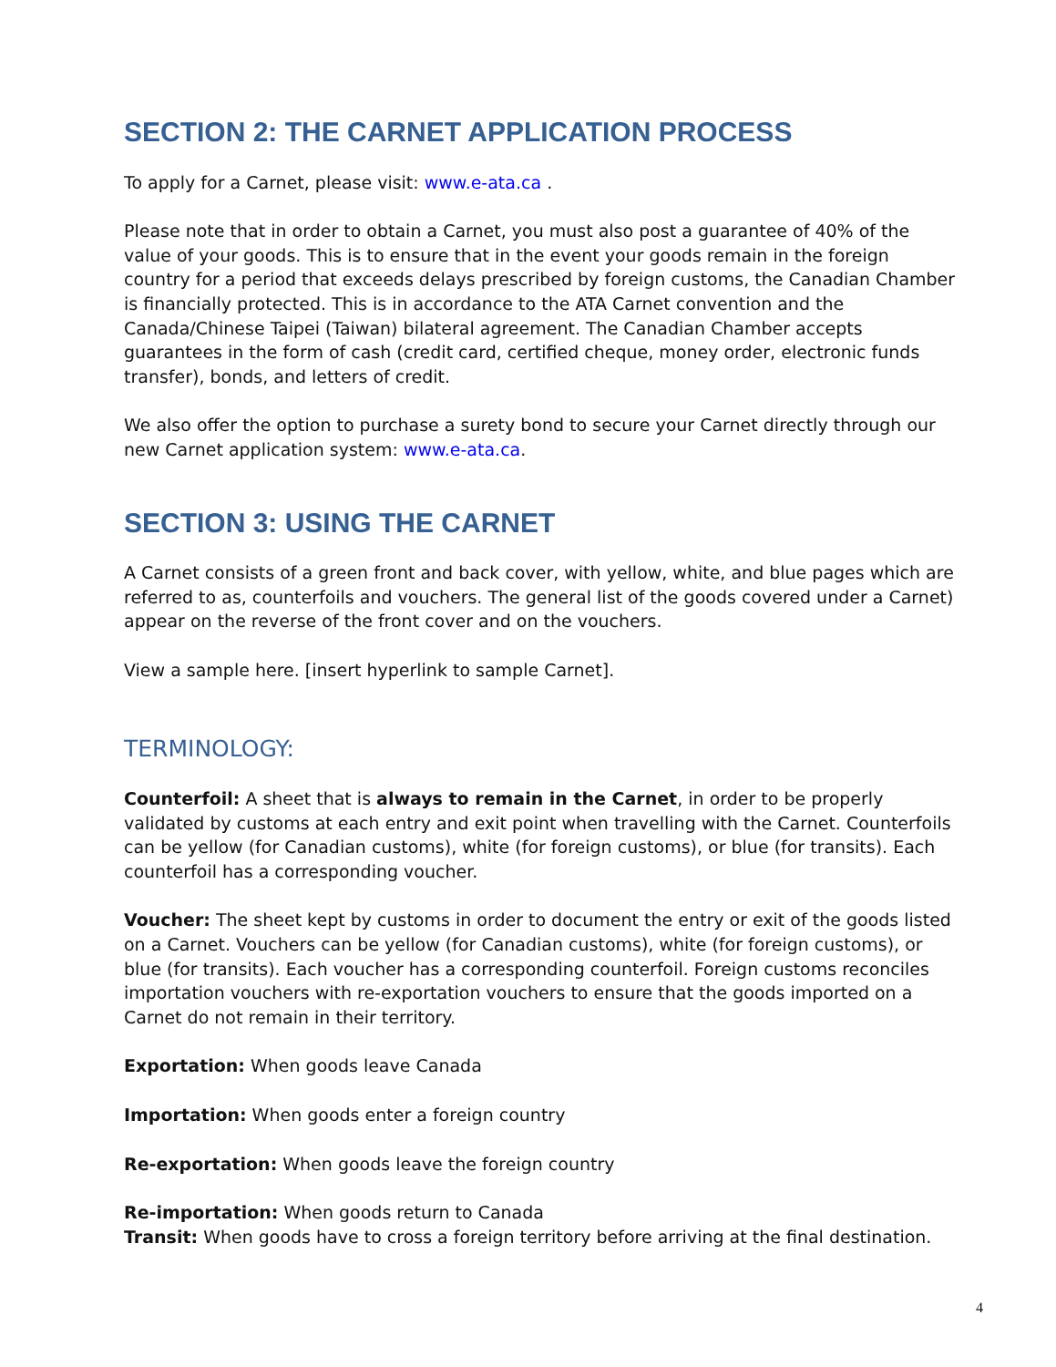SECTION 2: THE CARNET APPLICATION PROCESS
To apply for a Carnet, please visit: www.e-ata.ca .
Please note that in order to obtain a Carnet, you must also post a guarantee of 40% of the value of your goods. This is to ensure that in the event your goods remain in the foreign country for a period that exceeds delays prescribed by foreign customs, the Canadian Chamber is financially protected. This is in accordance to the ATA Carnet convention and the Canada/Chinese Taipei (Taiwan) bilateral agreement. The Canadian Chamber accepts guarantees in the form of cash (credit card, certified cheque, money order, electronic funds transfer), bonds, and letters of credit.
We also offer the option to purchase a surety bond to secure your Carnet directly through our new Carnet application system: www.e-ata.ca.
SECTION 3: USING THE CARNET
A Carnet consists of a green front and back cover, with yellow, white, and blue pages which are referred to as, counterfoils and vouchers. The general list of the goods covered under a Carnet) appear on the reverse of the front cover and on the vouchers.
View a sample here. [insert hyperlink to sample Carnet].
TERMINOLOGY:
Counterfoil: A sheet that is always to remain in the Carnet, in order to be properly validated by customs at each entry and exit point when travelling with the Carnet. Counterfoils can be yellow (for Canadian customs), white (for foreign customs), or blue (for transits). Each counterfoil has a corresponding voucher.
Voucher: The sheet kept by customs in order to document the entry or exit of the goods listed on a Carnet. Vouchers can be yellow (for Canadian customs), white (for foreign customs), or blue (for transits). Each voucher has a corresponding counterfoil. Foreign customs reconciles importation vouchers with re-exportation vouchers to ensure that the goods imported on a Carnet do not remain in their territory.
Exportation: When goods leave Canada
Importation: When goods enter a foreign country
Re-exportation: When goods leave the foreign country
Re-importation: When goods return to Canada
Transit: When goods have to cross a foreign territory before arriving at the final destination.
4